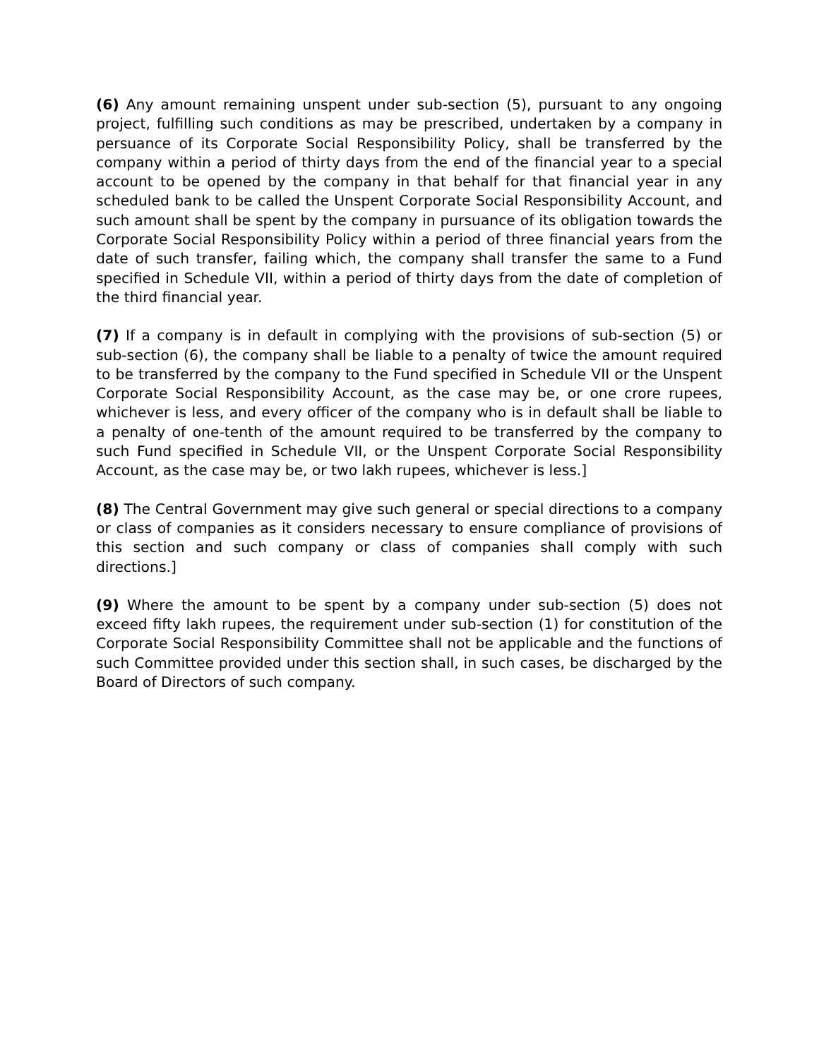(6) Any amount remaining unspent under sub-section (5), pursuant to any ongoing project, fulfilling such conditions as may be prescribed, undertaken by a company in persuance of its Corporate Social Responsibility Policy, shall be transferred by the company within a period of thirty days from the end of the financial year to a special account to be opened by the company in that behalf for that financial year in any scheduled bank to be called the Unspent Corporate Social Responsibility Account, and such amount shall be spent by the company in pursuance of its obligation towards the Corporate Social Responsibility Policy within a period of three financial years from the date of such transfer, failing which, the company shall transfer the same to a Fund specified in Schedule VII, within a period of thirty days from the date of completion of the third financial year.
(7) If a company is in default in complying with the provisions of sub-section (5) or sub-section (6), the company shall be liable to a penalty of twice the amount required to be transferred by the company to the Fund specified in Schedule VII or the Unspent Corporate Social Responsibility Account, as the case may be, or one crore rupees, whichever is less, and every officer of the company who is in default shall be liable to a penalty of one-tenth of the amount required to be transferred by the company to such Fund specified in Schedule VII, or the Unspent Corporate Social Responsibility Account, as the case may be, or two lakh rupees, whichever is less.]
(8) The Central Government may give such general or special directions to a company or class of companies as it considers necessary to ensure compliance of provisions of this section and such company or class of companies shall comply with such directions.]
(9) Where the amount to be spent by a company under sub-section (5) does not exceed fifty lakh rupees, the requirement under sub-section (1) for constitution of the Corporate Social Responsibility Committee shall not be applicable and the functions of such Committee provided under this section shall, in such cases, be discharged by the Board of Directors of such company.